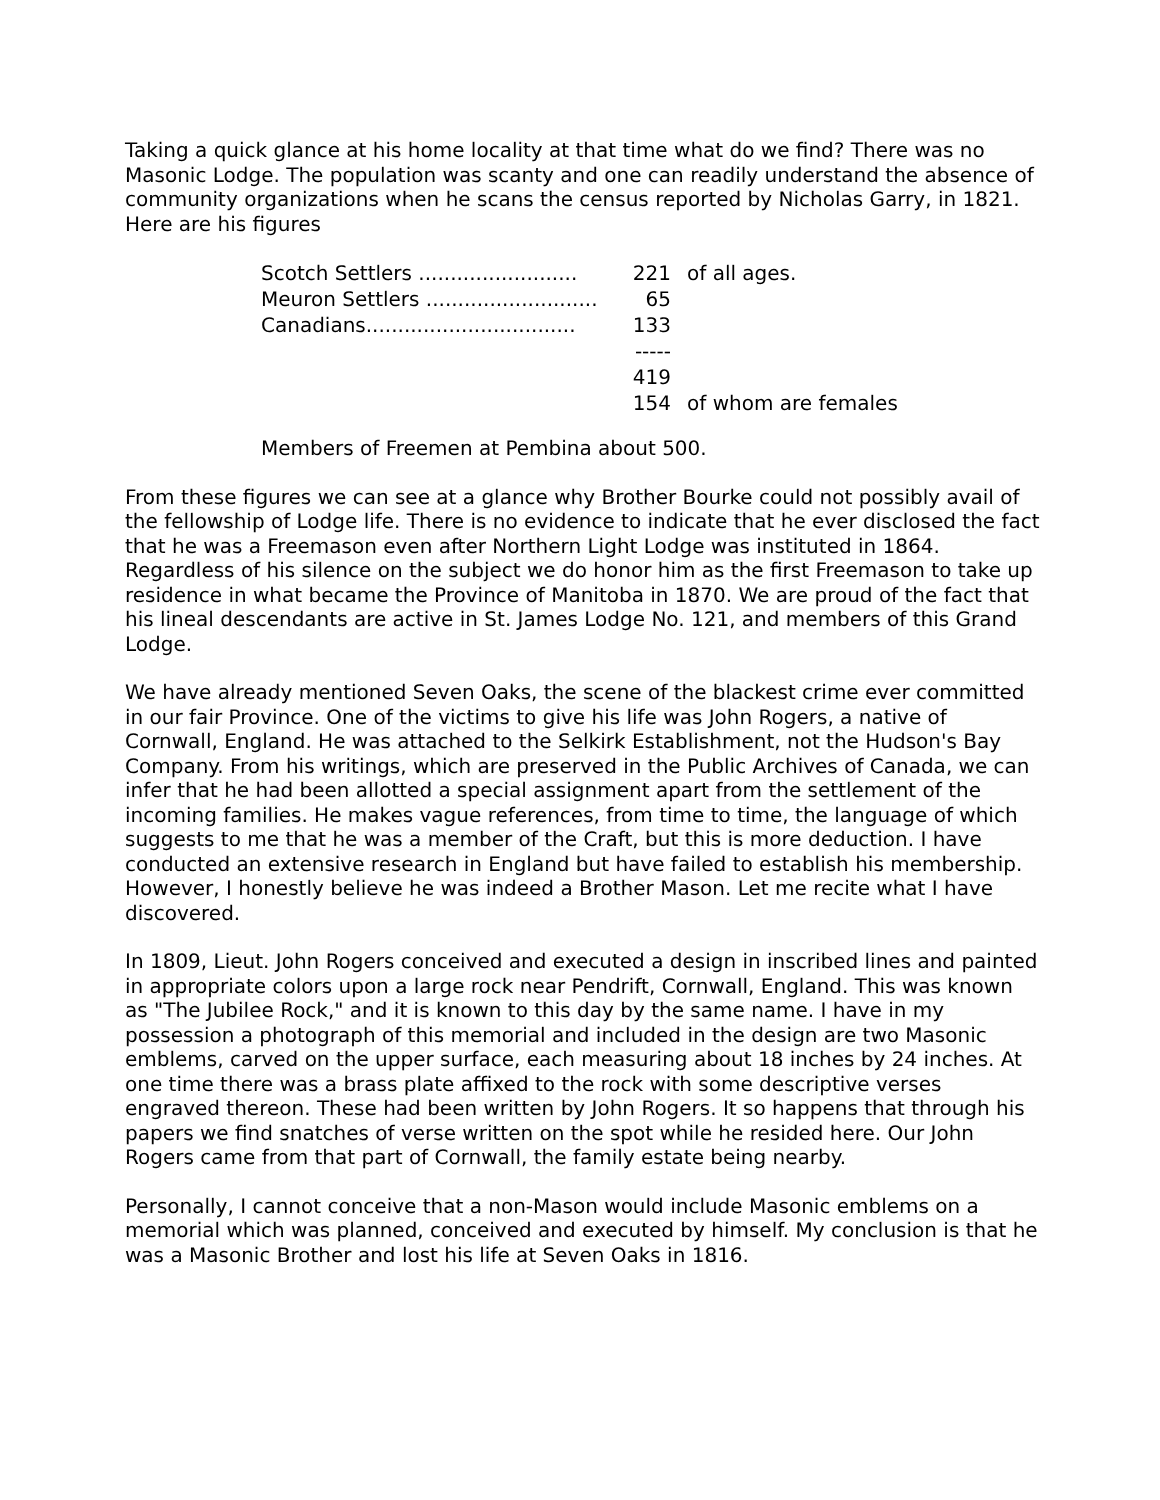Taking a quick glance at his home locality at that time what do we find? There was no Masonic Lodge. The population was scanty and one can readily understand the absence of community organizations when he scans the census reported by Nicholas Garry, in 1821. Here are his figures
| Scotch Settlers ......................... | 221 | of all ages. |
| Meuron Settlers ........................... | 65 | |
| Canadians................................. | 133 | |
| | ----- | |
| | 419 | |
| | 154 | of whom are females |
Members of Freemen at Pembina about 500.
From these figures we can see at a glance why Brother Bourke could not possibly avail of the fellowship of Lodge life. There is no evidence to indicate that he ever disclosed the fact that he was a Freemason even after Northern Light Lodge was instituted in 1864. Regardless of his silence on the subject we do honor him as the first Freemason to take up residence in what became the Province of Manitoba in 1870. We are proud of the fact that his lineal descendants are active in St. James Lodge No. 121, and members of this Grand Lodge.
We have already mentioned Seven Oaks, the scene of the blackest crime ever committed in our fair Province. One of the victims to give his life was John Rogers, a native of Cornwall, England. He was attached to the Selkirk Establishment, not the Hudson's Bay Company. From his writings, which are preserved in the Public Archives of Canada, we can infer that he had been allotted a special assignment apart from the settlement of the incoming families. He makes vague references, from time to time, the language of which suggests to me that he was a member of the Craft, but this is more deduction. I have conducted an extensive research in England but have failed to establish his membership. However, I honestly believe he was indeed a Brother Mason. Let me recite what I have discovered.
In 1809, Lieut. John Rogers conceived and executed a design in inscribed lines and painted in appropriate colors upon a large rock near Pendrift, Cornwall, England. This was known as "The Jubilee Rock," and it is known to this day by the same name. I have in my possession a photograph of this memorial and included in the design are two Masonic emblems, carved on the upper surface, each measuring about 18 inches by 24 inches. At one time there was a brass plate affixed to the rock with some descriptive verses engraved thereon. These had been written by John Rogers. It so happens that through his papers we find snatches of verse written on the spot while he resided here. Our John Rogers came from that part of Cornwall, the family estate being nearby.
Personally, I cannot conceive that a non-Mason would include Masonic emblems on a memorial which was planned, conceived and executed by himself. My conclusion is that he was a Masonic Brother and lost his life at Seven Oaks in 1816.